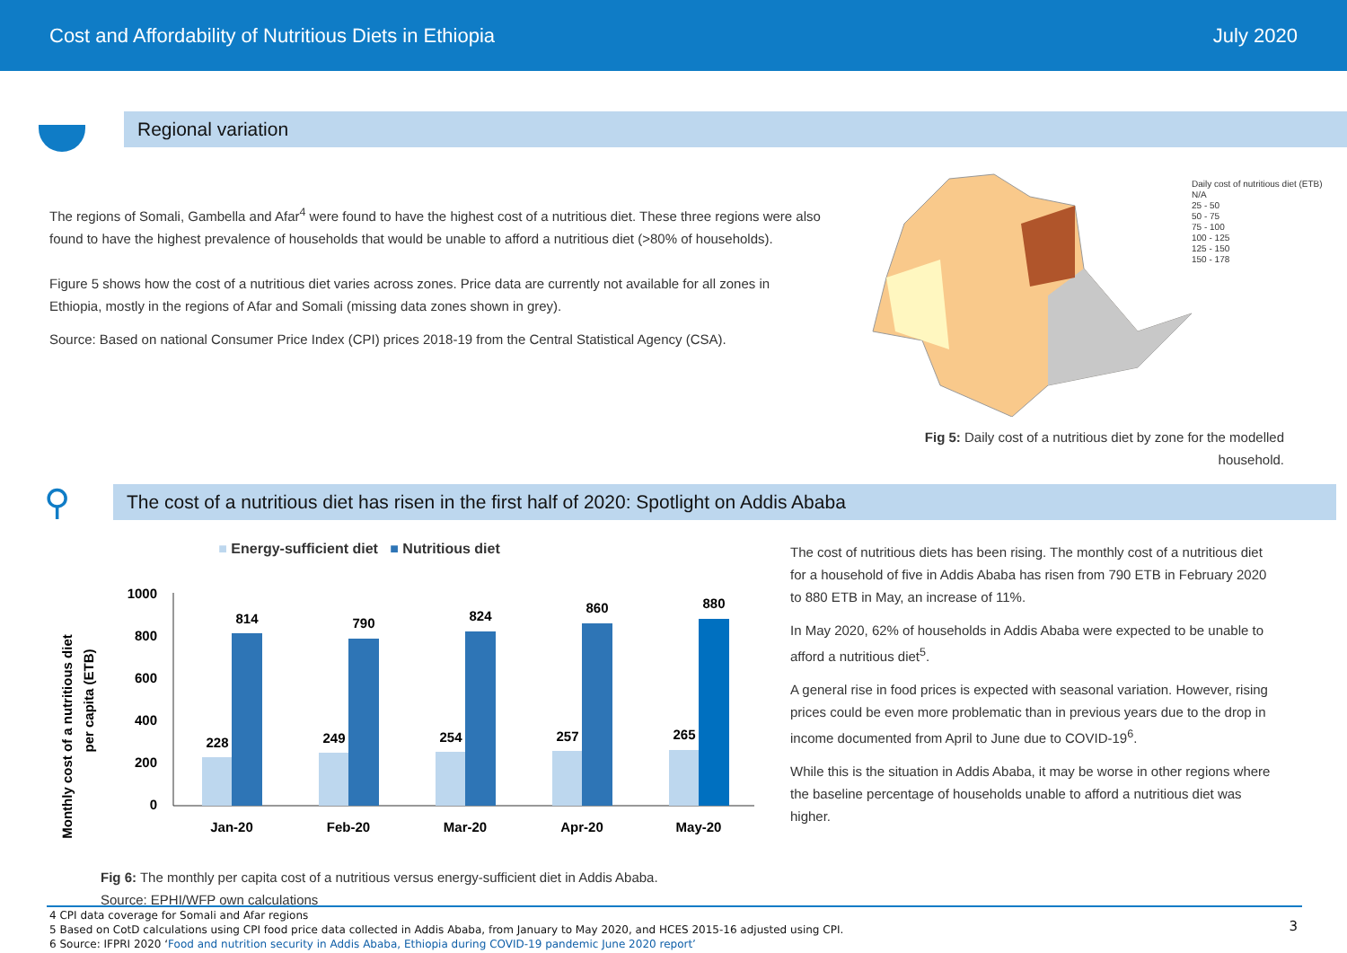Cost and Affordability of Nutritious Diets in Ethiopia July 2020
Regional variation
The regions of Somali, Gambella and Afar<sup>4</sup> were found to have the highest cost of a nutritious diet. These three regions were also found to have the highest prevalence of households that would be unable to afford a nutritious diet (>80% of households).
Figure 5 shows how the cost of a nutritious diet varies across zones. Price data are currently not available for all zones in Ethiopia, mostly in the regions of Afar and Somali (missing data zones shown in grey).
Source: Based on national Consumer Price Index (CPI) prices 2018-19 from the Central Statistical Agency (CSA).
Daily cost of nutritious diet (ETB)
N/A
25 - 50
50 - 75
75 - 100
100 - 125
125 - 150
150 - 178
Fig 5: Daily cost of a nutritious diet by zone for the modelled household.
⚲
The cost of a nutritious diet has risen in the first half of 2020: Spotlight on Addis Ababa
■ Energy-sufficient diet ■ Nutritious diet
Monthly cost of a nutritious diet
per capita (ETB)
1000
800
600
400
200
0
228
814
Jan-20
249
790
Feb-20
254
824
Mar-20
257
860
Apr-20
265
880
May-20
Fig 6: The monthly per capita cost of a nutritious versus energy-sufficient diet in Addis Ababa.
Source: EPHI/WFP own calculations
The cost of nutritious diets has been rising. The monthly cost of a nutritious diet for a household of five in Addis Ababa has risen from 790 ETB in February 2020 to 880 ETB in May, an increase of 11%.
In May 2020, 62% of households in Addis Ababa were expected to be unable to afford a nutritious diet<sup>5</sup>.
A general rise in food prices is expected with seasonal variation. However, rising prices could be even more problematic than in previous years due to the drop in income documented from April to June due to COVID-19<sup>6</sup>.
While this is the situation in Addis Ababa, it may be worse in other regions where the baseline percentage of households unable to afford a nutritious diet was higher.
3
4 CPI data coverage for Somali and Afar regions
5 Based on CotD calculations using CPI food price data collected in Addis Ababa, from January to May 2020, and HCES 2015-16 adjusted using CPI.
6 Source: IFPRI 2020 ‘Food and nutrition security in Addis Ababa, Ethiopia during COVID-19 pandemic June 2020 report’